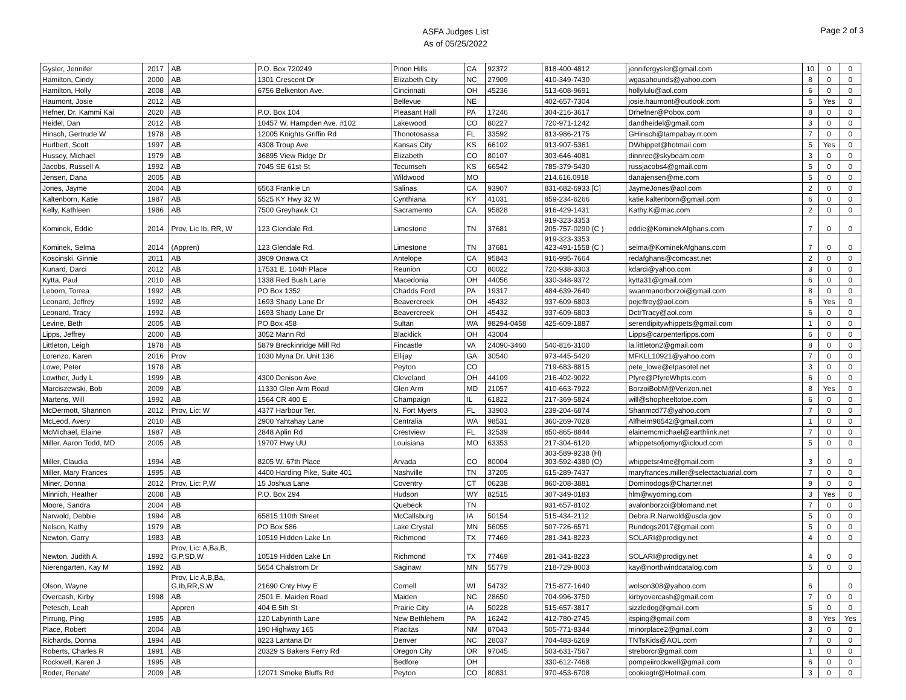ASFA Judges List
As of 05/25/2022
Page 2 of 3
| Gysler, Jennifer | 2017 | AB | P.O. Box 720249 | Pinon Hills | CA | 92372 | 818-400-4812 | jennifergysler@gmail.com | 10 | 0 | 0 |
| Hamilton, Cindy | 2000 | AB | 1301 Crescent Dr | Elizabeth City | NC | 27909 | 410-349-7430 | wgasahounds@yahoo.com | 8 | 0 | 0 |
| Hamilton, Holly | 2008 | AB | 6756 Belkenton Ave. | Cincinnati | OH | 45236 | 513-608-9691 | hollylulu@aol.com | 6 | 0 | 0 |
| Haumont, Josie | 2012 | AB | | Bellevue | NE | | 402-657-7304 | josie.haumont@outlook.com | 5 | Yes | 0 |
| Hefner, Dr. Kammi Kai | 2020 | AB | P.O. Box 104 | Pleasant Hall | PA | 17246 | 304-216-3617 | Drhefner@Pobox.com | 8 | 0 | 0 |
| Heidel, Dan | 2012 | AB | 10457 W. Hampden Ave. #102 | Lakewood | CO | 80227 | 720-971-1242 | dandheidel@gmail.com | 3 | 0 | 0 |
| Hinsch, Gertrude W | 1978 | AB | 12005 Knights Griffin Rd | Thonotosassa | FL | 33592 | 813-986-2175 | GHinsch@tampabay.rr.com | 7 | 0 | 0 |
| Hurlbert, Scott | 1997 | AB | 4308 Troup Ave | Kansas City | KS | 66102 | 913-907-5361 | DWhippet@hotmail.com | 5 | Yes | 0 |
| Hussey, Michael | 1979 | AB | 36895 View Ridge Dr | Elizabeth | CO | 80107 | 303-646-4081 | dinnree@skybeam.com | 3 | 0 | 0 |
| Jacobs, Russell A | 1992 | AB | 7045 SE 61st St | Tecumseh | KS | 66542 | 785-379-5430 | russjacobs4@gmail.com | 5 | 0 | 0 |
| Jensen, Dana | 2005 | AB | | Wildwood | MO | | 214.616.0918 | danajensen@me.com | 5 | 0 | 0 |
| Jones, Jayme | 2004 | AB | 6563 Frankie Ln | Salinas | CA | 93907 | 831-682-6933 [C] | JaymeJones@aol.com | 2 | 0 | 0 |
| Kaltenborn, Katie | 1987 | AB | 5525 KY Hwy 32 W | Cynthiana | KY | 41031 | 859-234-6266 | katie.kaltenborn@gmail.com | 6 | 0 | 0 |
| Kelly, Kathleen | 1986 | AB | 7500 Greyhawk Ct | Sacramento | CA | 95828 | 916-429-1431 | Kathy.K@mac.com | 2 | 0 | 0 |
| Kominek, Eddie | 2014 | Prov, Lic Ib, RR, W | 123 Glendale Rd. | Limestone | TN | 37681 | 919-323-3353 205-757-0290 (C ) | eddie@KominekAfghans.com | 7 | 0 | 0 |
| Kominek, Selma | 2014 | (Appren) | 123 Glendale Rd. | Limestone | TN | 37681 | 919-323-3353 423-491-1558 (C ) | selma@KominekAfghans.com | 7 | 0 | 0 |
| Koscinski, Ginnie | 2011 | AB | 3909 Onawa Ct | Antelope | CA | 95843 | 916-995-7664 | redafghans@comcast.net | 2 | 0 | 0 |
| Kunard, Darci | 2012 | AB | 17531 E. 104th Place | Reunion | CO | 80022 | 720-938-3303 | kdarci@yahoo.com | 3 | 0 | 0 |
| Kytta, Paul | 2010 | AB | 1338 Red Bush Lane | Macedonia | OH | 44056 | 330-348-9372 | kytta31@gmail.com | 6 | 0 | 0 |
| Leborn, Torrea | 1992 | AB | PO Box 1352 | Chadds Ford | PA | 19317 | 484-639-2640 | swanmanorborzoi@gmail.com | 8 | 0 | 0 |
| Leonard, Jeffrey | 1992 | AB | 1693 Shady Lane Dr | Beavercreek | OH | 45432 | 937-609-6803 | pejeffrey@aol.com | 6 | Yes | 0 |
| Leonard, Tracy | 1992 | AB | 1693 Shady Lane Dr | Beavercreek | OH | 45432 | 937-609-6803 | DctrTracy@aol.com | 6 | 0 | 0 |
| Levine, Beth | 2005 | AB | PO Box 458 | Sultan | WA | 98294-0458 | 425-609-1887 | serendipitywhippets@gmail.com | 1 | 0 | 0 |
| Lipps, Jeffrey | 2000 | AB | 3052 Mann Rd | Blacklick | OH | 43004 | | Lipps@carpenterlipps.com | 6 | 0 | 0 |
| Littleton, Leigh | 1978 | AB | 5879 Breckinridge Mill Rd | Fincastle | VA | 24090-3460 | 540-816-3100 | la.littleton2@gmail.com | 8 | 0 | 0 |
| Lorenzo, Karen | 2016 | Prov | 1030 Myna Dr. Unit 136 | Ellijay | GA | 30540 | 973-445-5420 | MFKLL10921@yahoo.com | 7 | 0 | 0 |
| Lowe, Peter | 1978 | AB | | Peyton | CO | | 719-683-8815 | pete_lowe@elpasotel.net | 3 | 0 | 0 |
| Lowther, Judy L | 1999 | AB | 4300 Denison Ave | Cleveland | OH | 44109 | 216-402-9022 | Pfyre@PfyreWhpts.com | 6 | 0 | 0 |
| Marciszewski, Bob | 2009 | AB | 11330 Glen Arm Road | Glen Arm | MD | 21057 | 410-663-7922 | BorzoiBobM@Verizon.net | 8 | Yes | 0 |
| Martens, Will | 1992 | AB | 1564 CR 400 E | Champaign | IL | 61822 | 217-369-5824 | will@shopheeltotoe.com | 6 | 0 | 0 |
| McDermott, Shannon | 2012 | Prov, Lic: W | 4377 Harbour Ter. | N. Fort Myers | FL | 33903 | 239-204-6874 | Shanmcd77@yahoo.com | 7 | 0 | 0 |
| McLeod, Avery | 2010 | AB | 2900 Yahtahay Lane | Centralia | WA | 98531 | 360-269-7028 | Alfheim98542@gmail.com | 1 | 0 | 0 |
| McMichael, Elaine | 1987 | AB | 2848 Aplin Rd | Crestview | FL | 32539 | 850-865-8844 | elainemcmichael@earthlink.net | 7 | 0 | 0 |
| Miller, Aaron Todd, MD | 2005 | AB | 19707 Hwy UU | Louisiana | MO | 63353 | 217-304-6120 | whippetsofjomyr@icloud.com | 5 | 0 | 0 |
| Miller, Claudia | 1994 | AB | 8205 W. 67th Place | Arvada | CO | 80004 | 303-589-9238 (H) 303-592-4380 (O) | whippetsr4me@gmail.com | 3 | 0 | 0 |
| Miller, Mary Frances | 1995 | AB | 4400 Harding Pike, Suite 401 | Nashville | TN | 37205 | 615-289-7437 | maryfrances.miller@selectactuarial.com | 7 | 0 | 0 |
| Miner, Donna | 2012 | Prov, Lic: P,W | 15 Joshua Lane | Coventry | CT | 06238 | 860-208-3881 | Dominodogs@Charter.net | 9 | 0 | 0 |
| Minnich, Heather | 2008 | AB | P.O. Box 294 | Hudson | WY | 82515 | 307-349-0183 | hlm@wyoming.com | 3 | Yes | 0 |
| Moore, Sandra | 2004 | AB | | Quebeck | TN | | 931-657-8102 | avalonborzoi@blomand.net | 7 | 0 | 0 |
| Narwold, Debbie | 1994 | AB | 65815 110th Street | McCallsburg | IA | 50154 | 515-434-2112 | Debra.R.Narwold@usda.gov | 5 | 0 | 0 |
| Nelson, Kathy | 1979 | AB | PO Box 586 | Lake Crystal | MN | 56055 | 507-726-6571 | Rundogs2017@gmail.com | 5 | 0 | 0 |
| Newton, Garry | 1983 | AB | 10519 Hidden Lake Ln | Richmond | TX | 77469 | 281-341-8223 | SOLARI@prodigy.net | 4 | 0 | 0 |
| Newton, Judith A | 1992 | Prov, Lic: A,Ba,B, G,P,SD,W | 10519 Hidden Lake Ln | Richmond | TX | 77469 | 281-341-8223 | SOLARI@prodigy.net | 4 | 0 | 0 |
| Nierengarten, Kay M | 1992 | AB | 5654 Chalstrom Dr | Saginaw | MN | 55779 | 218-729-8003 | kay@northwindcatalog.com | 5 | 0 | 0 |
| Olson, Wayne | | Prov, Lic A,B,Ba, G,Ib,RR,S,W | 21690 Cnty Hwy E | Cornell | WI | 54732 | 715-877-1640 | wolson308@yahoo.com | 6 | | 0 |
| Overcash, Kirby | 1998 | AB | 2501 E. Maiden Road | Maiden | NC | 28650 | 704-996-3750 | kirbyovercash@gmail.com | 7 | 0 | 0 |
| Petesch, Leah | | Appren | 404 E 5th St | Prairie City | IA | 50228 | 515-657-3817 | sizzledog@gmail.com | 5 | 0 | 0 |
| Pirrung, Ping | 1985 | AB | 120 Labyrinth Lane | New Bethlehem | PA | 16242 | 412-780-2745 | itsping@gmail.com | 8 | Yes | Yes |
| Place, Robert | 2004 | AB | 190 Highway 165 | Placitas | NM | 87043 | 505-771-8344 | minorplace2@gmail.com | 3 | 0 | 0 |
| Richards, Donna | 1994 | AB | 8223 Lantana Dr | Denver | NC | 28037 | 704-483-6269 | TNTsKids@AOL.com | 7 | 0 | 0 |
| Roberts, Charles R | 1991 | AB | 20329 S Bakers Ferry Rd | Oregon City | OR | 97045 | 503-631-7567 | streborcr@gmail.com | 1 | 0 | 0 |
| Rockwell, Karen J | 1995 | AB | | Bedfore | OH | | 330-612-7468 | pompeiirockwell@gmail.com | 6 | 0 | 0 |
| Roder, Renate' | 2009 | AB | 12071 Smoke Bluffs Rd | Peyton | CO | 80831 | 970-453-6708 | cookiegtr@Hotmail.com | 3 | 0 | 0 |